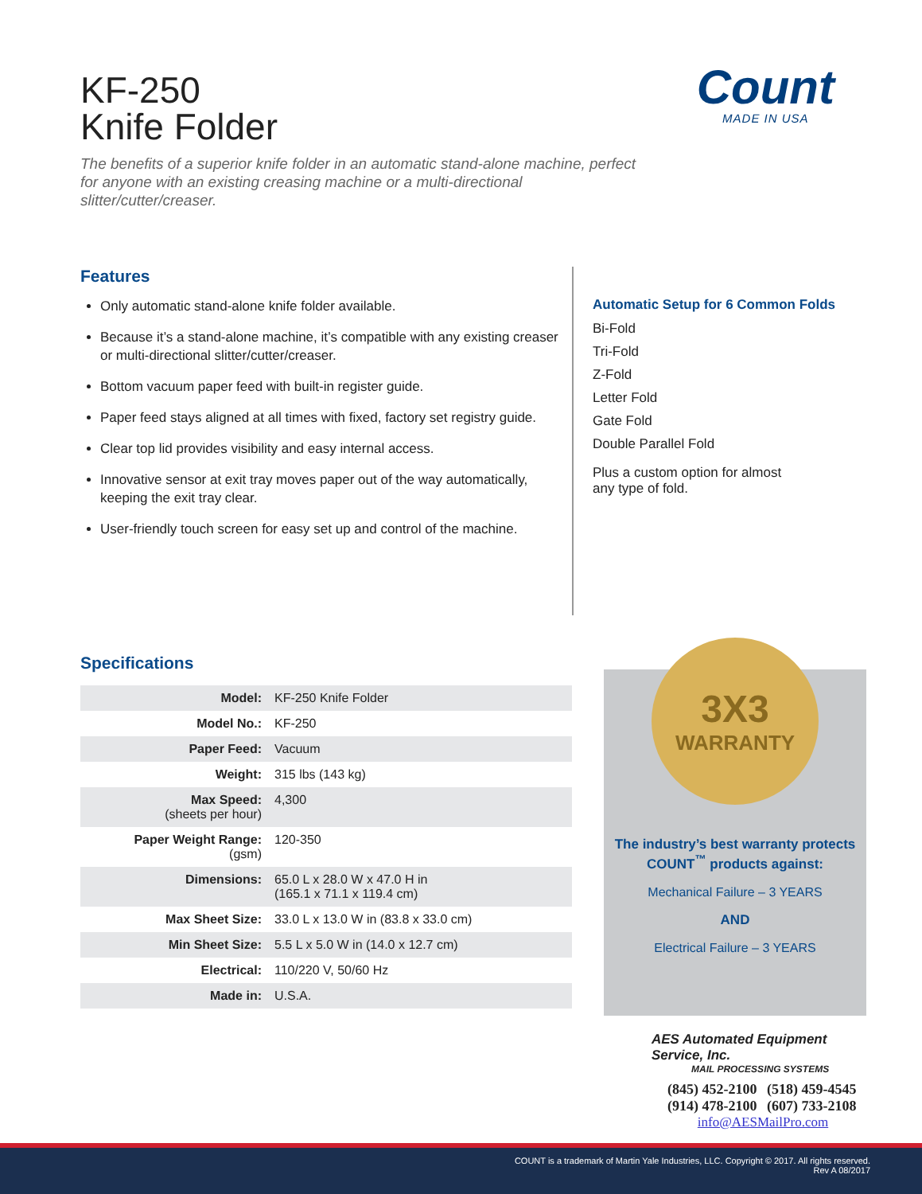KF-250
Knife Folder
Count
MADE IN USA
The benefits of a superior knife folder in an automatic stand-alone machine, perfect for anyone with an existing creasing machine or a multi-directional slitter/cutter/creaser.
Features
Only automatic stand-alone knife folder available.
Because it’s a stand-alone machine, it’s compatible with any existing creaser or multi-directional slitter/cutter/creaser.
Bottom vacuum paper feed with built-in register guide.
Paper feed stays aligned at all times with fixed, factory set registry guide.
Clear top lid provides visibility and easy internal access.
Innovative sensor at exit tray moves paper out of the way automatically, keeping the exit tray clear.
User-friendly touch screen for easy set up and control of the machine.
Automatic Setup for 6 Common Folds
Bi-Fold
Tri-Fold
Z-Fold
Letter Fold
Gate Fold
Double Parallel Fold
Plus a custom option for almost
any type of fold.
Specifications
| Model: | KF-250 Knife Folder |
| Model No.: | KF-250 |
| Paper Feed: | Vacuum |
| Weight: | 315 lbs (143 kg) |
| Max Speed: (sheets per hour) | 4,300 |
| Paper Weight Range: (gsm) | 120-350 |
| Dimensions: | 65.0 L x 28.0 W x 47.0 H in (165.1 x 71.1 x 119.4 cm) |
| Max Sheet Size: | 33.0 L x 13.0 W in (83.8 x 33.0 cm) |
| Min Sheet Size: | 5.5 L x 5.0 W in (14.0 x 12.7 cm) |
| Electrical: | 110/220 V, 50/60 Hz |
| Made in: | U.S.A. |
3X3
WARRANTY
The industry’s best warranty protects COUNT<sup>™</sup> products against:
Mechanical Failure – 3 YEARS
AND
Electrical Failure – 3 YEARS
AES Automated Equipment Service, Inc.
MAIL PROCESSING SYSTEMS
(845) 452-2100 (518) 459-4545 (914) 478-2100 (607) 733-2108
info@AESMailPro.com
COUNT is a trademark of Martin Yale Industries, LLC. Copyright © 2017. All rights reserved.
Rev A 08/2017